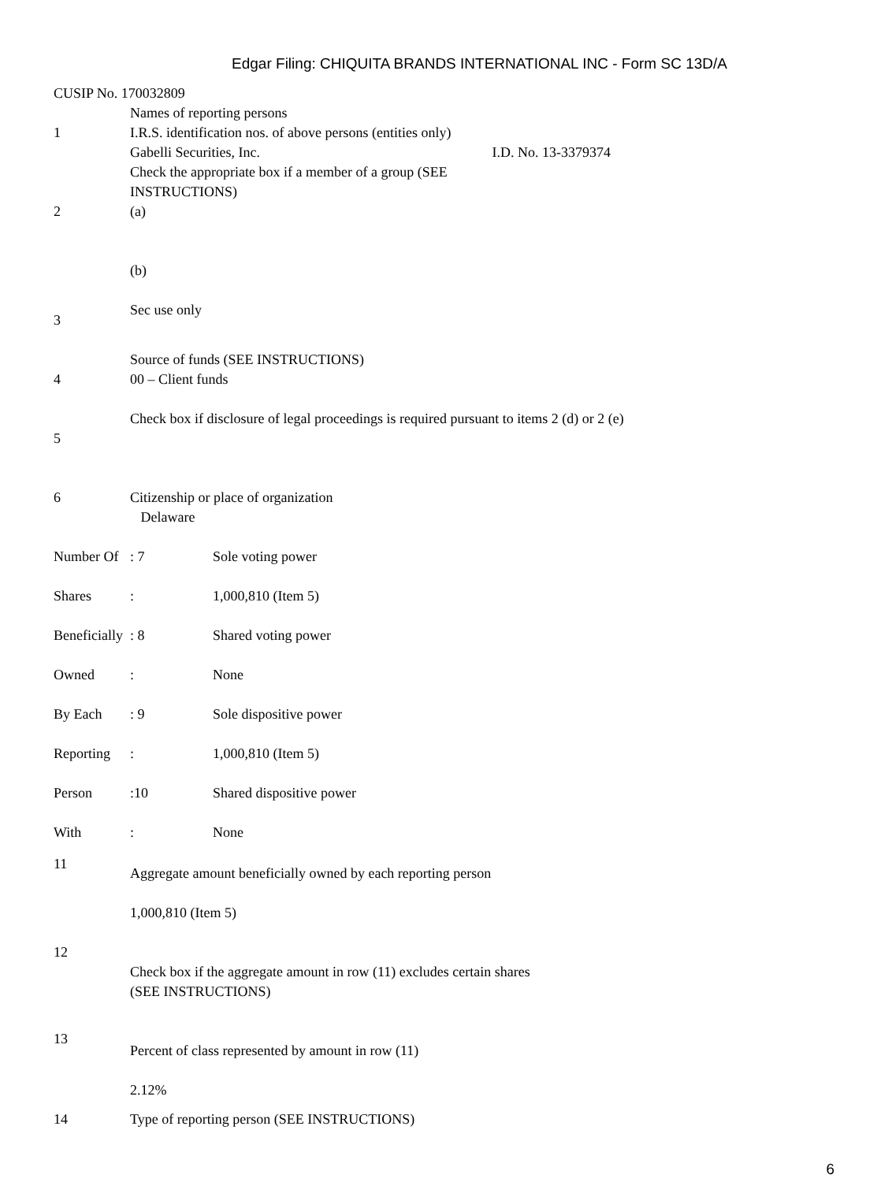Edgar Filing: CHIQUITA BRANDS INTERNATIONAL INC - Form SC 13D/A
CUSIP No. 170032809
| 1 | Names of reporting persons I.R.S. identification nos. of above persons (entities only) Gabelli Securities, Inc. I.D. No. 13-3379374 |
| 2 | Check the appropriate box if a member of a group (SEE INSTRUCTIONS) (a) (b) |
| 3 | Sec use only |
| 4 | Source of funds (SEE INSTRUCTIONS) 00 – Client funds |
| 5 | Check box if disclosure of legal proceedings is required pursuant to items 2 (d) or 2 (e) |
| 6 | Citizenship or place of organization Delaware |
| Number Of | : 7 | Sole voting power |
| Shares | : | 1,000,810 (Item 5) |
| Beneficially | : 8 | Shared voting power |
| Owned | : | None |
| By Each | : 9 | Sole dispositive power |
| Reporting | : | 1,000,810 (Item 5) |
| Person | :10 | Shared dispositive power |
| With | : | None |
| 11 | Aggregate amount beneficially owned by each reporting person 1,000,810 (Item 5) |
| 12 | Check box if the aggregate amount in row (11) excludes certain shares (SEE INSTRUCTIONS) |
| 13 | Percent of class represented by amount in row (11) 2.12% |
| 14 | Type of reporting person (SEE INSTRUCTIONS) |
6